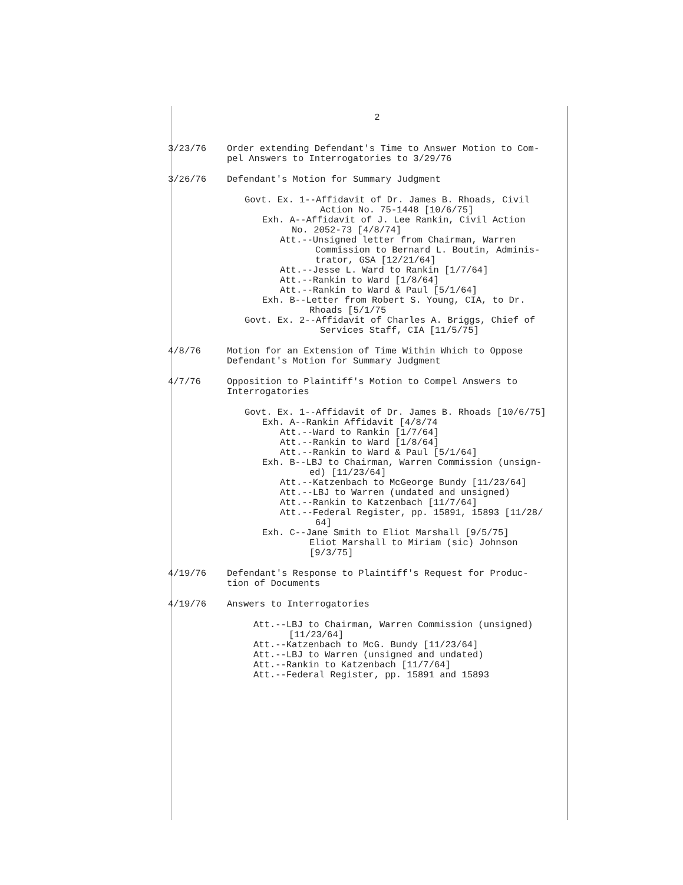2
3/23/76 Order extending Defendant's Time to Answer Motion to Com-
pel Answers to Interrogatories to 3/29/76
3/26/76 Defendant's Motion for Summary Judgment
Govt. Ex. 1--Affidavit of Dr. James B. Rhoads, Civil
Action No. 75-1448 [10/6/75]
Exh. A--Affidavit of J. Lee Rankin, Civil Action
No. 2052-73 [4/8/74]
Att.--Unsigned letter from Chairman, Warren
Commission to Bernard L. Boutin, Adminis-
trator, GSA [12/21/64]
Att.--Jesse L. Ward to Rankin [1/7/64]
Att.--Rankin to Ward [1/8/64]
Att.--Rankin to Ward & Paul [5/1/64]
Exh. B--Letter from Robert S. Young, CIA, to Dr.
Rhoads [5/1/75
Govt. Ex. 2--Affidavit of Charles A. Briggs, Chief of
Services Staff, CIA [11/5/75]
4/8/76 Motion for an Extension of Time Within Which to Oppose
Defendant's Motion for Summary Judgment
4/7/76 Opposition to Plaintiff's Motion to Compel Answers to
Interrogatories
Govt. Ex. 1--Affidavit of Dr. James B. Rhoads [10/6/75]
Exh. A--Rankin Affidavit [4/8/74
Att.--Ward to Rankin [1/7/64]
Att.--Rankin to Ward [1/8/64]
Att.--Rankin to Ward & Paul [5/1/64]
Exh. B--LBJ to Chairman, Warren Commission (unsign-
ed) [11/23/64]
Att.--Katzenbach to McGeorge Bundy [11/23/64]
Att.--LBJ to Warren (undated and unsigned)
Att.--Rankin to Katzenbach [11/7/64]
Att.--Federal Register, pp. 15891, 15893 [11/28/
64]
Exh. C--Jane Smith to Eliot Marshall [9/5/75]
Eliot Marshall to Miriam (sic) Johnson
[9/3/75]
4/19/76 Defendant's Response to Plaintiff's Request for Produc-
tion of Documents
4/19/76 Answers to Interrogatories
Att.--LBJ to Chairman, Warren Commission (unsigned)
[11/23/64]
Att.--Katzenbach to McG. Bundy [11/23/64]
Att.--LBJ to Warren (unsigned and undated)
Att.--Rankin to Katzenbach [11/7/64]
Att.--Federal Register, pp. 15891 and 15893